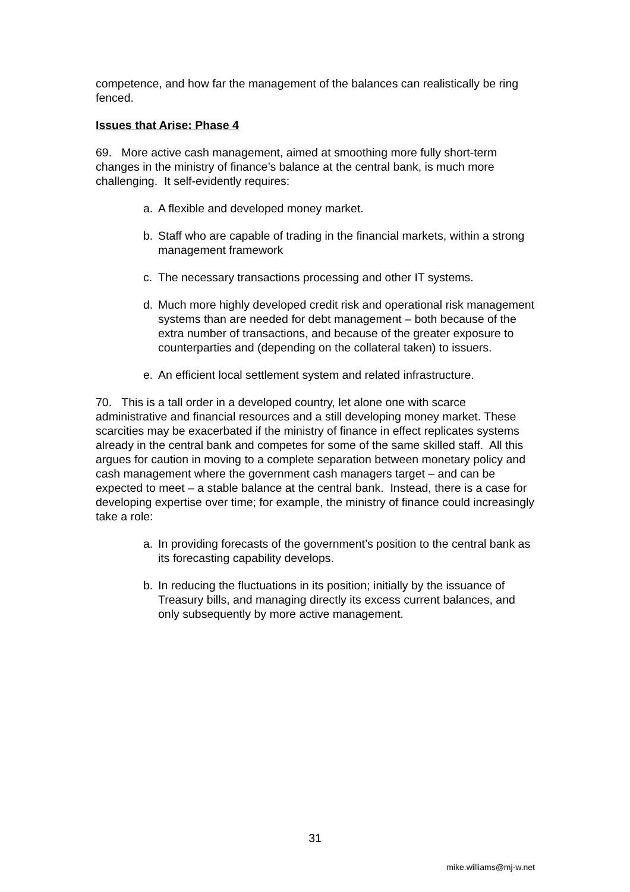competence, and how far the management of the balances can realistically be ring fenced.
Issues that Arise: Phase 4
69. More active cash management, aimed at smoothing more fully short-term changes in the ministry of finance’s balance at the central bank, is much more challenging. It self-evidently requires:
a. A flexible and developed money market.
b. Staff who are capable of trading in the financial markets, within a strong management framework
c. The necessary transactions processing and other IT systems.
d. Much more highly developed credit risk and operational risk management systems than are needed for debt management – both because of the extra number of transactions, and because of the greater exposure to counterparties and (depending on the collateral taken) to issuers.
e. An efficient local settlement system and related infrastructure.
70. This is a tall order in a developed country, let alone one with scarce administrative and financial resources and a still developing money market. These scarcities may be exacerbated if the ministry of finance in effect replicates systems already in the central bank and competes for some of the same skilled staff. All this argues for caution in moving to a complete separation between monetary policy and cash management where the government cash managers target – and can be expected to meet – a stable balance at the central bank. Instead, there is a case for developing expertise over time; for example, the ministry of finance could increasingly take a role:
a. In providing forecasts of the government’s position to the central bank as its forecasting capability develops.
b. In reducing the fluctuations in its position; initially by the issuance of Treasury bills, and managing directly its excess current balances, and only subsequently by more active management.
31
mike.williams@mj-w.net